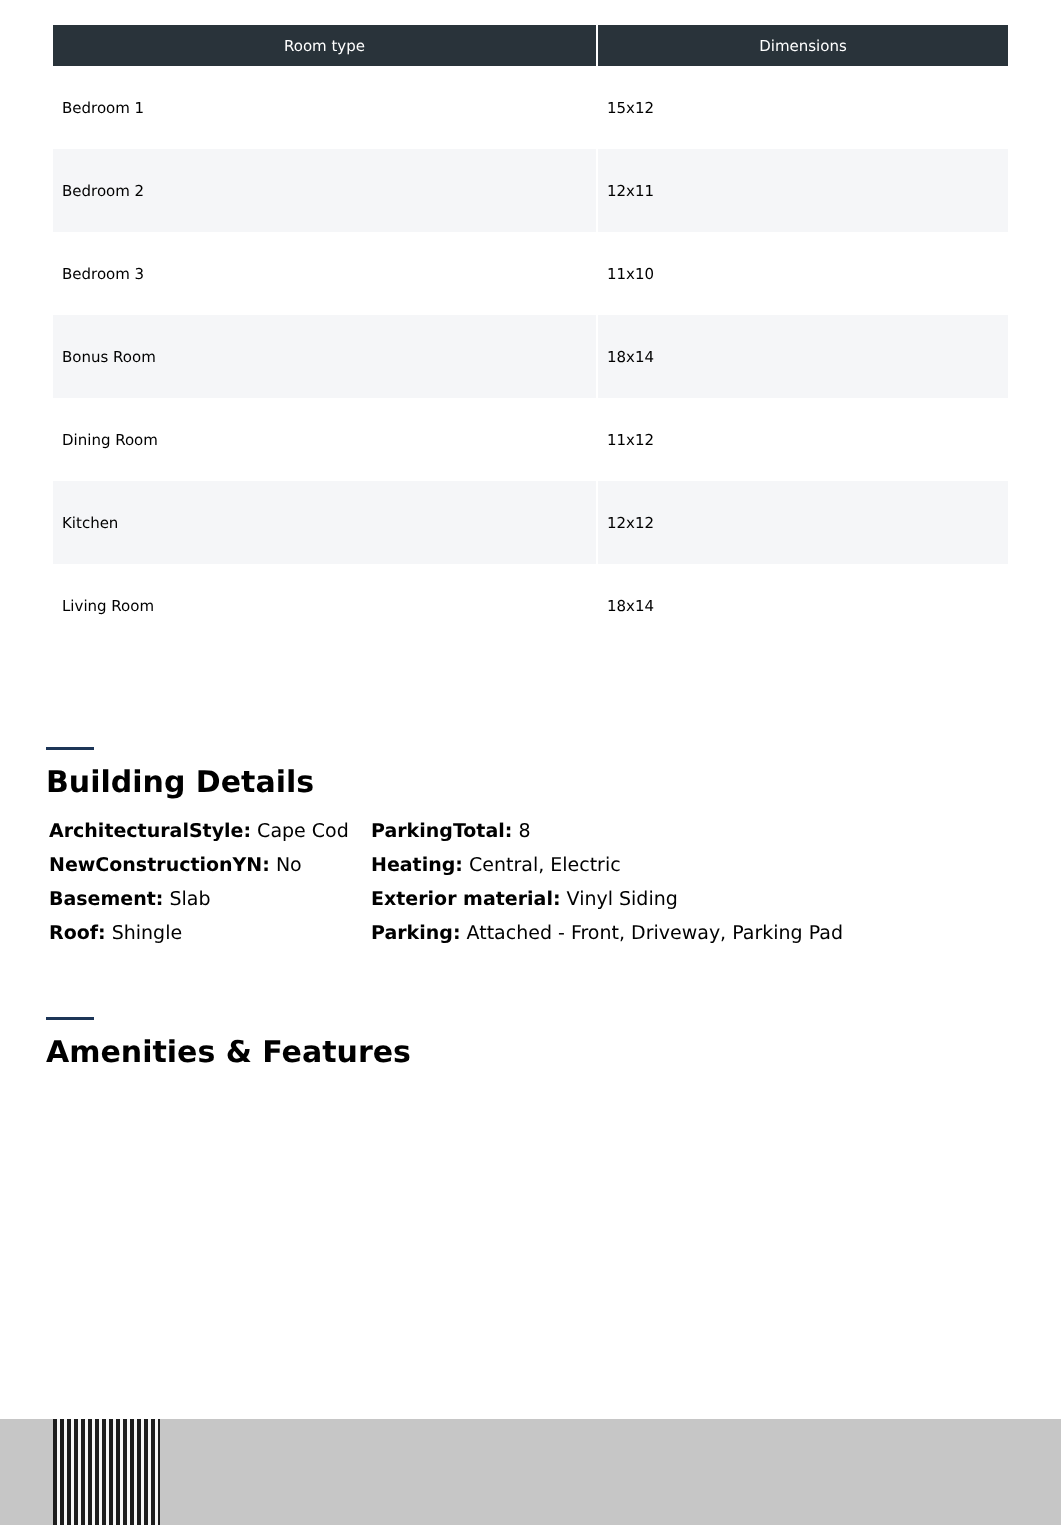| Room type | Dimensions |
| --- | --- |
| Bedroom 1 | 15x12 |
| Bedroom 2 | 12x11 |
| Bedroom 3 | 11x10 |
| Bonus Room | 18x14 |
| Dining Room | 11x12 |
| Kitchen | 12x12 |
| Living Room | 18x14 |
Building Details
ArchitecturalStyle: Cape Cod
ParkingTotal: 8
NewConstructionYN: No
Heating: Central, Electric
Basement: Slab
Exterior material: Vinyl Siding
Roof: Shingle
Parking: Attached - Front, Driveway, Parking Pad
Amenities & Features